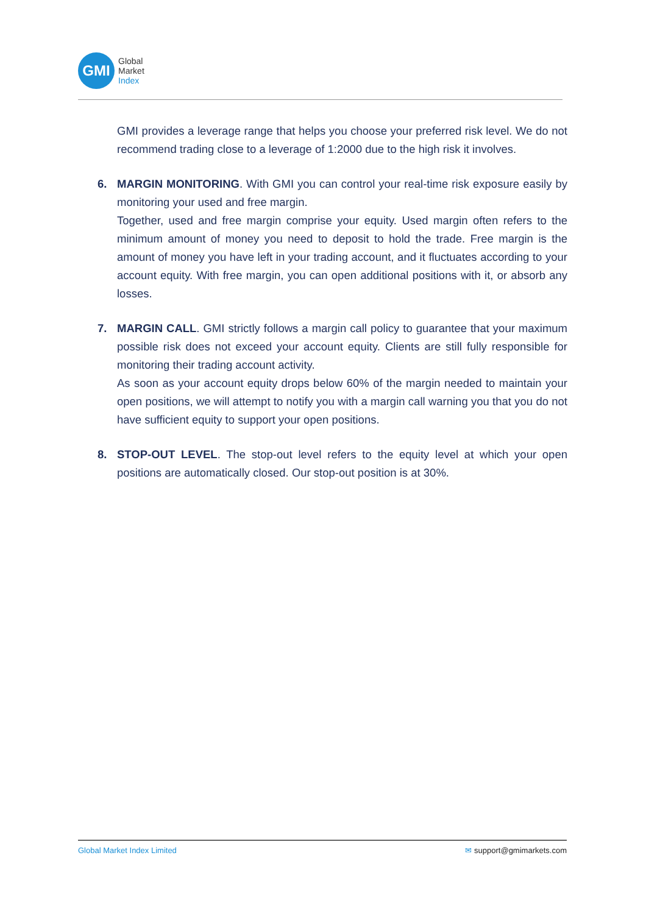GMI
Global
Market
Index
GMI provides a leverage range that helps you choose your preferred risk level. We do not recommend trading close to a leverage of 1:2000 due to the high risk it involves.
6. MARGIN MONITORING. With GMI you can control your real-time risk exposure easily by monitoring your used and free margin.
Together, used and free margin comprise your equity. Used margin often refers to the minimum amount of money you need to deposit to hold the trade. Free margin is the amount of money you have left in your trading account, and it fluctuates according to your account equity. With free margin, you can open additional positions with it, or absorb any losses.
7. MARGIN CALL. GMI strictly follows a margin call policy to guarantee that your maximum possible risk does not exceed your account equity. Clients are still fully responsible for monitoring their trading account activity.
As soon as your account equity drops below 60% of the margin needed to maintain your open positions, we will attempt to notify you with a margin call warning you that you do not have sufficient equity to support your open positions.
8. STOP-OUT LEVEL. The stop-out level refers to the equity level at which your open positions are automatically closed. Our stop-out position is at 30%.
Global Market Index Limited ✉ support@gmimarkets.com